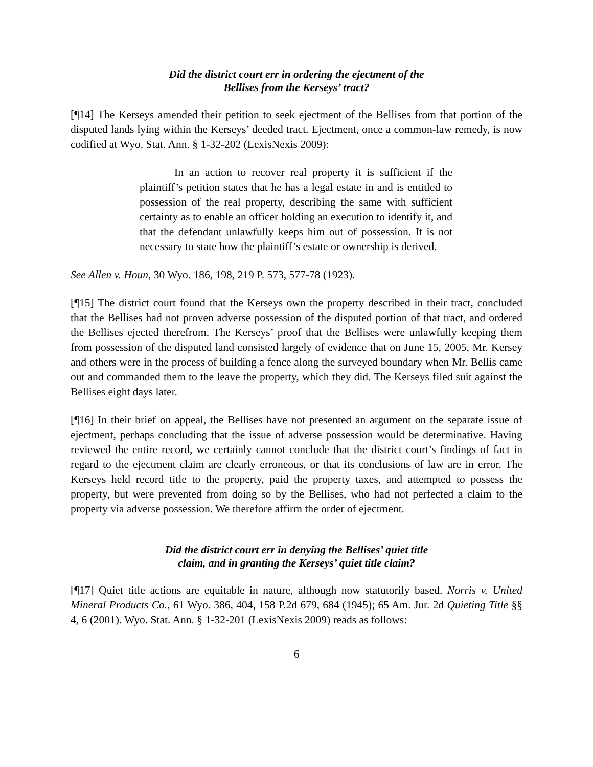Did the district court err in ordering the ejectment of the
Bellises from the Kerseys’ tract?
[¶14] The Kerseys amended their petition to seek ejectment of the Bellises from that portion of the disputed lands lying within the Kerseys’ deeded tract. Ejectment, once a common-law remedy, is now codified at Wyo. Stat. Ann. § 1-32-202 (LexisNexis 2009):
In an action to recover real property it is sufficient if the plaintiff’s petition states that he has a legal estate in and is entitled to possession of the real property, describing the same with sufficient certainty as to enable an officer holding an execution to identify it, and that the defendant unlawfully keeps him out of possession. It is not necessary to state how the plaintiff’s estate or ownership is derived.
See Allen v. Houn, 30 Wyo. 186, 198, 219 P. 573, 577-78 (1923).
[¶15] The district court found that the Kerseys own the property described in their tract, concluded that the Bellises had not proven adverse possession of the disputed portion of that tract, and ordered the Bellises ejected therefrom. The Kerseys’ proof that the Bellises were unlawfully keeping them from possession of the disputed land consisted largely of evidence that on June 15, 2005, Mr. Kersey and others were in the process of building a fence along the surveyed boundary when Mr. Bellis came out and commanded them to the leave the property, which they did. The Kerseys filed suit against the Bellises eight days later.
[¶16] In their brief on appeal, the Bellises have not presented an argument on the separate issue of ejectment, perhaps concluding that the issue of adverse possession would be determinative. Having reviewed the entire record, we certainly cannot conclude that the district court’s findings of fact in regard to the ejectment claim are clearly erroneous, or that its conclusions of law are in error. The Kerseys held record title to the property, paid the property taxes, and attempted to possess the property, but were prevented from doing so by the Bellises, who had not perfected a claim to the property via adverse possession. We therefore affirm the order of ejectment.
Did the district court err in denying the Bellises’ quiet title
claim, and in granting the Kerseys’ quiet title claim?
[¶17] Quiet title actions are equitable in nature, although now statutorily based. Norris v. United Mineral Products Co., 61 Wyo. 386, 404, 158 P.2d 679, 684 (1945); 65 Am. Jur. 2d Quieting Title §§ 4, 6 (2001). Wyo. Stat. Ann. § 1-32-201 (LexisNexis 2009) reads as follows:
6